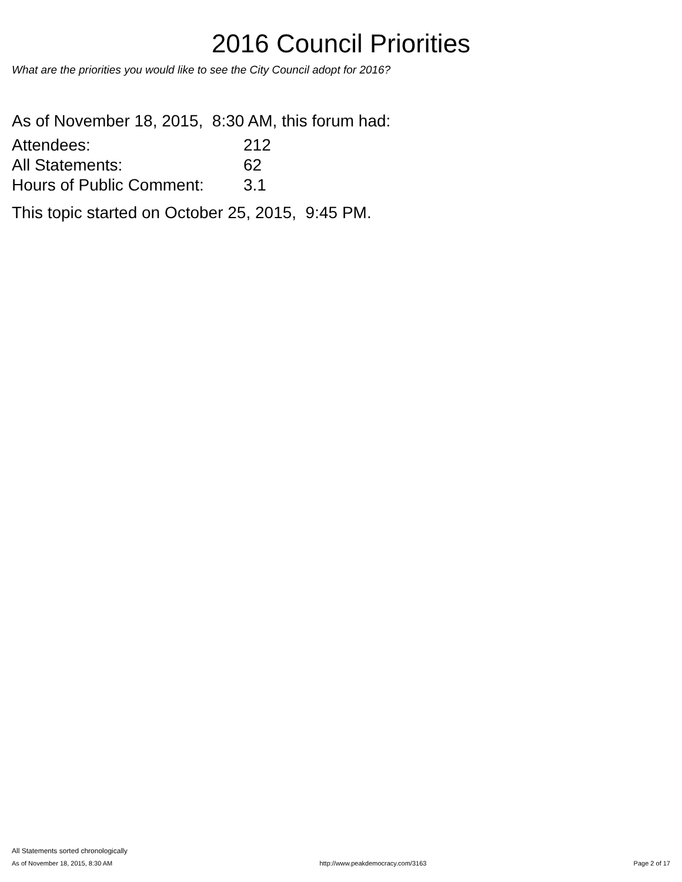2016 Council Priorities
What are the priorities you would like to see the City Council adopt for 2016?
As of November 18, 2015, 8:30 AM, this forum had:
| Attendees: | 212 |
| All Statements: | 62 |
| Hours of Public Comment: | 3.1 |
This topic started on October 25, 2015, 9:45 PM.
All Statements sorted chronologically
As of November 18, 2015, 8:30 AM http://www.peakdemocracy.com/3163 Page 2 of 17